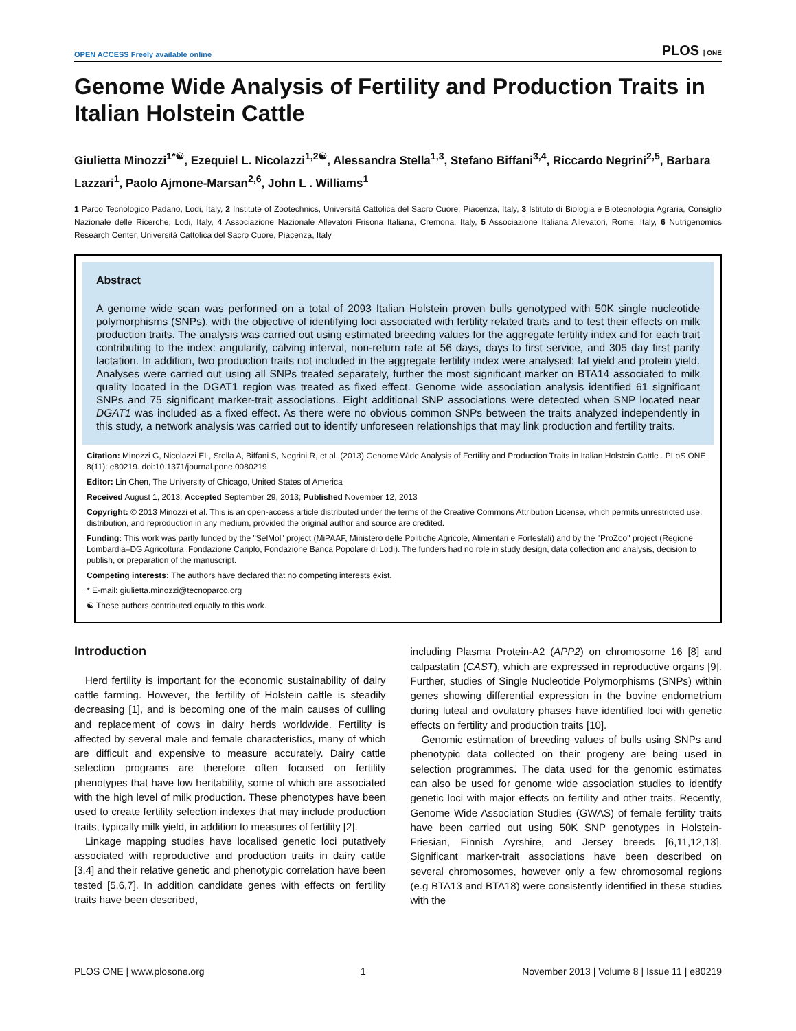OPEN ACCESS Freely available online PLOS | ONE
Genome Wide Analysis of Fertility and Production Traits in Italian Holstein Cattle
Giulietta Minozzi<sup>1*☯</sup>, Ezequiel L. Nicolazzi<sup>1,2☯</sup>, Alessandra Stella<sup>1,3</sup>, Stefano Biffani<sup>3,4</sup>, Riccardo Negrini<sup>2,5</sup>, Barbara Lazzari<sup>1</sup>, Paolo Ajmone-Marsan<sup>2,6</sup>, John L . Williams<sup>1</sup>
1 Parco Tecnologico Padano, Lodi, Italy, 2 Institute of Zootechnics, Università Cattolica del Sacro Cuore, Piacenza, Italy, 3 Istituto di Biologia e Biotecnologia Agraria, Consiglio Nazionale delle Ricerche, Lodi, Italy, 4 Associazione Nazionale Allevatori Frisona Italiana, Cremona, Italy, 5 Associazione Italiana Allevatori, Rome, Italy, 6 Nutrigenomics Research Center, Università Cattolica del Sacro Cuore, Piacenza, Italy
Abstract
A genome wide scan was performed on a total of 2093 Italian Holstein proven bulls genotyped with 50K single nucleotide polymorphisms (SNPs), with the objective of identifying loci associated with fertility related traits and to test their effects on milk production traits. The analysis was carried out using estimated breeding values for the aggregate fertility index and for each trait contributing to the index: angularity, calving interval, non-return rate at 56 days, days to first service, and 305 day first parity lactation. In addition, two production traits not included in the aggregate fertility index were analysed: fat yield and protein yield. Analyses were carried out using all SNPs treated separately, further the most significant marker on BTA14 associated to milk quality located in the DGAT1 region was treated as fixed effect. Genome wide association analysis identified 61 significant SNPs and 75 significant marker-trait associations. Eight additional SNP associations were detected when SNP located near DGAT1 was included as a fixed effect. As there were no obvious common SNPs between the traits analyzed independently in this study, a network analysis was carried out to identify unforeseen relationships that may link production and fertility traits.
Citation: Minozzi G, Nicolazzi EL, Stella A, Biffani S, Negrini R, et al. (2013) Genome Wide Analysis of Fertility and Production Traits in Italian Holstein Cattle . PLoS ONE 8(11): e80219. doi:10.1371/journal.pone.0080219
Editor: Lin Chen, The University of Chicago, United States of America
Received August 1, 2013; Accepted September 29, 2013; Published November 12, 2013
Copyright: © 2013 Minozzi et al. This is an open-access article distributed under the terms of the Creative Commons Attribution License, which permits unrestricted use, distribution, and reproduction in any medium, provided the original author and source are credited.
Funding: This work was partly funded by the "SelMol" project (MiPAAF, Ministero delle Politiche Agricole, Alimentari e Fortestali) and by the "ProZoo" project (Regione Lombardia–DG Agricoltura ,Fondazione Cariplo, Fondazione Banca Popolare di Lodi). The funders had no role in study design, data collection and analysis, decision to publish, or preparation of the manuscript.
Competing interests: The authors have declared that no competing interests exist.
* E-mail: giulietta.minozzi@tecnoparco.org
☯ These authors contributed equally to this work.
Introduction
Herd fertility is important for the economic sustainability of dairy cattle farming. However, the fertility of Holstein cattle is steadily decreasing [1], and is becoming one of the main causes of culling and replacement of cows in dairy herds worldwide. Fertility is affected by several male and female characteristics, many of which are difficult and expensive to measure accurately. Dairy cattle selection programs are therefore often focused on fertility phenotypes that have low heritability, some of which are associated with the high level of milk production. These phenotypes have been used to create fertility selection indexes that may include production traits, typically milk yield, in addition to measures of fertility [2].
Linkage mapping studies have localised genetic loci putatively associated with reproductive and production traits in dairy cattle [3,4] and their relative genetic and phenotypic correlation have been tested [5,6,7]. In addition candidate genes with effects on fertility traits have been described,
including Plasma Protein-A2 (APP2) on chromosome 16 [8] and calpastatin (CAST), which are expressed in reproductive organs [9]. Further, studies of Single Nucleotide Polymorphisms (SNPs) within genes showing differential expression in the bovine endometrium during luteal and ovulatory phases have identified loci with genetic effects on fertility and production traits [10].
Genomic estimation of breeding values of bulls using SNPs and phenotypic data collected on their progeny are being used in selection programmes. The data used for the genomic estimates can also be used for genome wide association studies to identify genetic loci with major effects on fertility and other traits. Recently, Genome Wide Association Studies (GWAS) of female fertility traits have been carried out using 50K SNP genotypes in Holstein-Friesian, Finnish Ayrshire, and Jersey breeds [6,11,12,13]. Significant marker-trait associations have been described on several chromosomes, however only a few chromosomal regions (e.g BTA13 and BTA18) were consistently identified in these studies with the
PLOS ONE | www.plosone.org 1 November 2013 | Volume 8 | Issue 11 | e80219